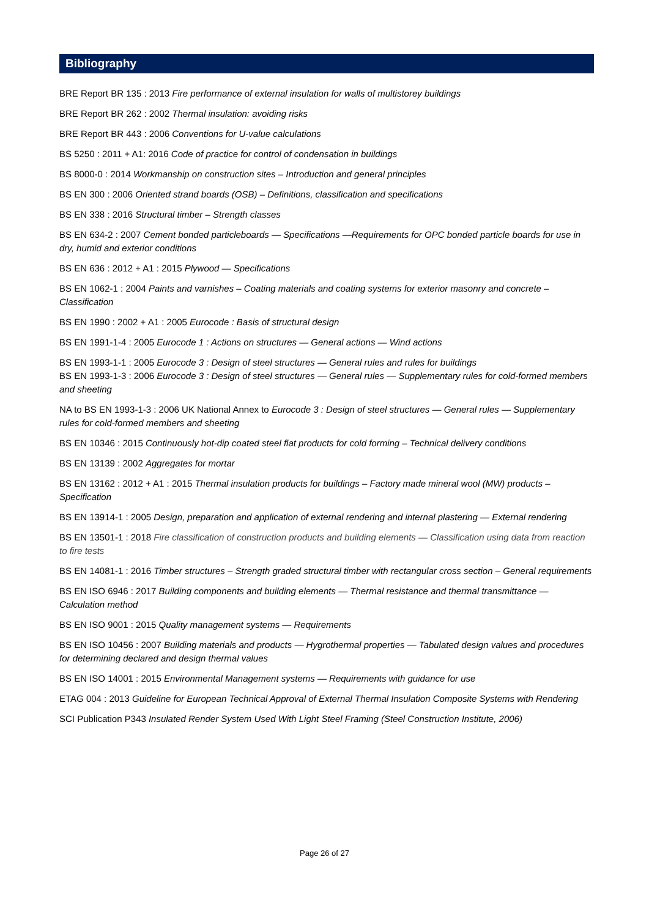Bibliography
BRE Report BR 135 : 2013 Fire performance of external insulation for walls of multistorey buildings
BRE Report BR 262 : 2002 Thermal insulation: avoiding risks
BRE Report BR 443 : 2006 Conventions for U-value calculations
BS 5250 : 2011 + A1: 2016 Code of practice for control of condensation in buildings
BS 8000-0 : 2014 Workmanship on construction sites – Introduction and general principles
BS EN 300 : 2006 Oriented strand boards (OSB) – Definitions, classification and specifications
BS EN 338 : 2016 Structural timber – Strength classes
BS EN 634-2 : 2007 Cement bonded particleboards — Specifications —Requirements for OPC bonded particle boards for use in dry, humid and exterior conditions
BS EN 636 : 2012 + A1 : 2015 Plywood — Specifications
BS EN 1062-1 : 2004 Paints and varnishes – Coating materials and coating systems for exterior masonry and concrete – Classification
BS EN 1990 : 2002 + A1 : 2005 Eurocode : Basis of structural design
BS EN 1991-1-4 : 2005 Eurocode 1 : Actions on structures — General actions — Wind actions
BS EN 1993-1-1 : 2005 Eurocode 3 : Design of steel structures — General rules and rules for buildings
BS EN 1993-1-3 : 2006 Eurocode 3 : Design of steel structures — General rules — Supplementary rules for cold-formed members and sheeting
NA to BS EN 1993-1-3 : 2006 UK National Annex to Eurocode 3 : Design of steel structures — General rules — Supplementary rules for cold-formed members and sheeting
BS EN 10346 : 2015 Continuously hot-dip coated steel flat products for cold forming – Technical delivery conditions
BS EN 13139 : 2002 Aggregates for mortar
BS EN 13162 : 2012 + A1 : 2015 Thermal insulation products for buildings – Factory made mineral wool (MW) products – Specification
BS EN 13914-1 : 2005 Design, preparation and application of external rendering and internal plastering — External rendering
BS EN 13501-1 : 2018 Fire classification of construction products and building elements — Classification using data from reaction to fire tests
BS EN 14081-1 : 2016 Timber structures – Strength graded structural timber with rectangular cross section – General requirements
BS EN ISO 6946 : 2017 Building components and building elements — Thermal resistance and thermal transmittance — Calculation method
BS EN ISO 9001 : 2015 Quality management systems — Requirements
BS EN ISO 10456 : 2007 Building materials and products — Hygrothermal properties — Tabulated design values and procedures for determining declared and design thermal values
BS EN ISO 14001 : 2015 Environmental Management systems — Requirements with guidance for use
ETAG 004 : 2013 Guideline for European Technical Approval of External Thermal Insulation Composite Systems with Rendering
SCI Publication P343 Insulated Render System Used With Light Steel Framing (Steel Construction Institute, 2006)
Page 26 of 27